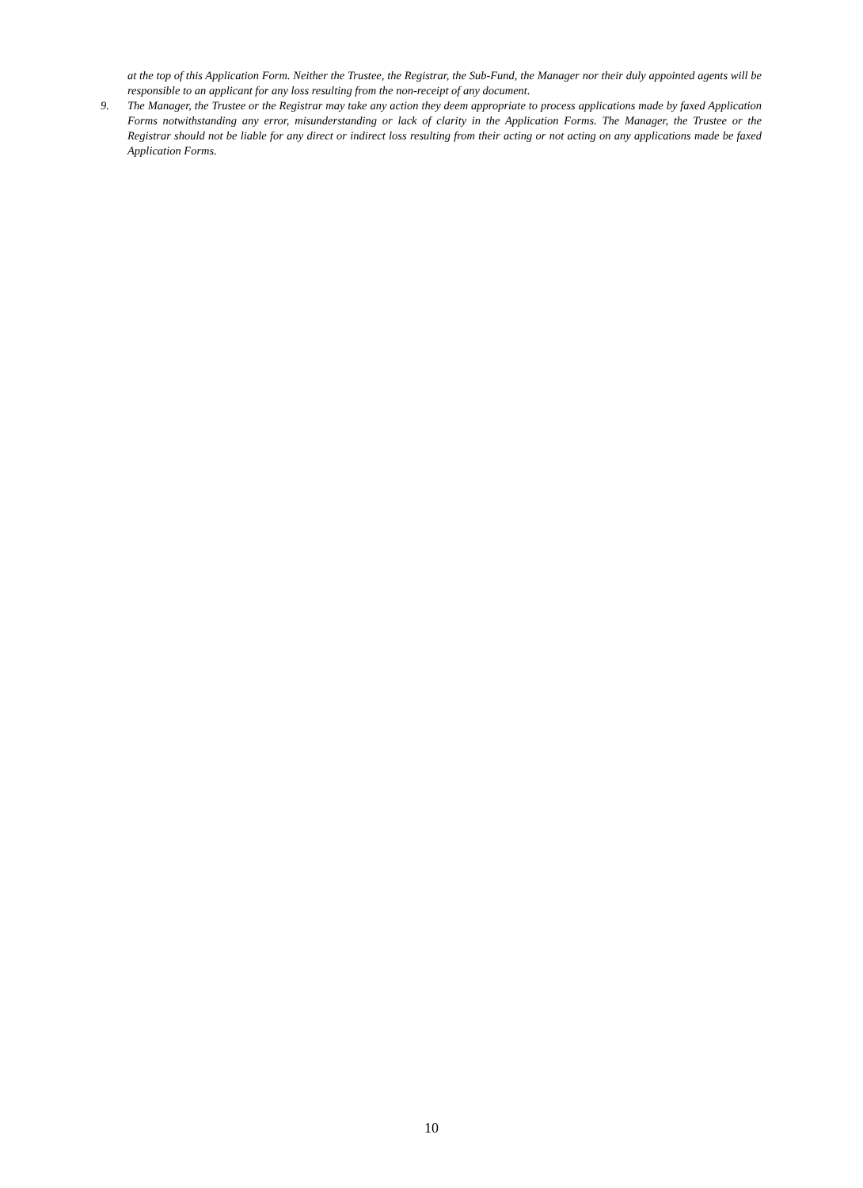at the top of this Application Form. Neither the Trustee, the Registrar, the Sub-Fund, the Manager nor their duly appointed agents will be responsible to an applicant for any loss resulting from the non-receipt of any document.
9. The Manager, the Trustee or the Registrar may take any action they deem appropriate to process applications made by faxed Application Forms notwithstanding any error, misunderstanding or lack of clarity in the Application Forms. The Manager, the Trustee or the Registrar should not be liable for any direct or indirect loss resulting from their acting or not acting on any applications made be faxed Application Forms.
10